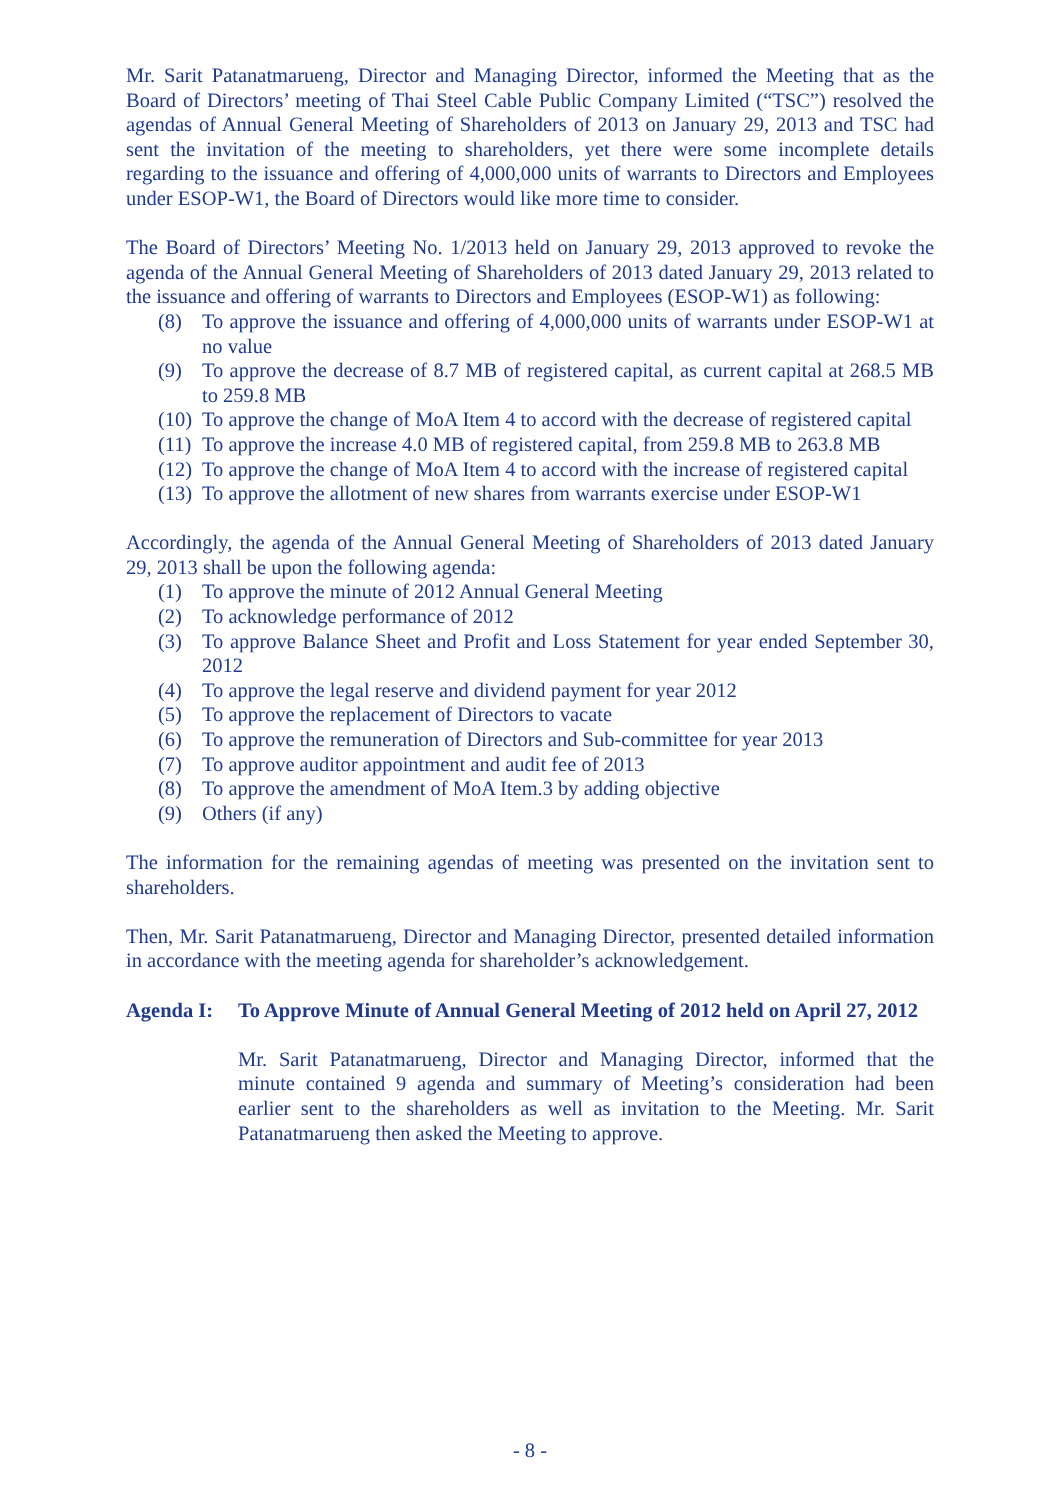Mr. Sarit Patanatmarueng, Director and Managing Director, informed the Meeting that as the Board of Directors’ meeting of Thai Steel Cable Public Company Limited (“TSC”) resolved the agendas of Annual General Meeting of Shareholders of 2013 on January 29, 2013 and TSC had sent the invitation of the meeting to shareholders, yet there were some incomplete details regarding to the issuance and offering of 4,000,000 units of warrants to Directors and Employees under ESOP-W1, the Board of Directors would like more time to consider.
The Board of Directors’ Meeting No. 1/2013 held on January 29, 2013 approved to revoke the agenda of the Annual General Meeting of Shareholders of 2013 dated January 29, 2013 related to the issuance and offering of warrants to Directors and Employees (ESOP-W1) as following:
(8) To approve the issuance and offering of 4,000,000 units of warrants under ESOP-W1 at no value
(9) To approve the decrease of 8.7 MB of registered capital, as current capital at 268.5 MB to 259.8 MB
(10) To approve the change of MoA Item 4 to accord with the decrease of registered capital
(11) To approve the increase 4.0 MB of registered capital, from 259.8 MB to 263.8 MB
(12) To approve the change of MoA Item 4 to accord with the increase of registered capital
(13) To approve the allotment of new shares from warrants exercise under ESOP-W1
Accordingly, the agenda of the Annual General Meeting of Shareholders of 2013 dated January 29, 2013 shall be upon the following agenda:
(1) To approve the minute of 2012 Annual General Meeting
(2) To acknowledge performance of 2012
(3) To approve Balance Sheet and Profit and Loss Statement for year ended September 30, 2012
(4) To approve the legal reserve and dividend payment for year 2012
(5) To approve the replacement of Directors to vacate
(6) To approve the remuneration of Directors and Sub-committee for year 2013
(7) To approve auditor appointment and audit fee of 2013
(8) To approve the amendment of MoA Item.3 by adding objective
(9) Others (if any)
The information for the remaining agendas of meeting was presented on the invitation sent to shareholders.
Then, Mr. Sarit Patanatmarueng, Director and Managing Director, presented detailed information in accordance with the meeting agenda for shareholder’s acknowledgement.
Agenda I: To Approve Minute of Annual General Meeting of 2012 held on April 27, 2012
Mr. Sarit Patanatmarueng, Director and Managing Director, informed that the minute contained 9 agenda and summary of Meeting’s consideration had been earlier sent to the shareholders as well as invitation to the Meeting. Mr. Sarit Patanatmarueng then asked the Meeting to approve.
- 8 -